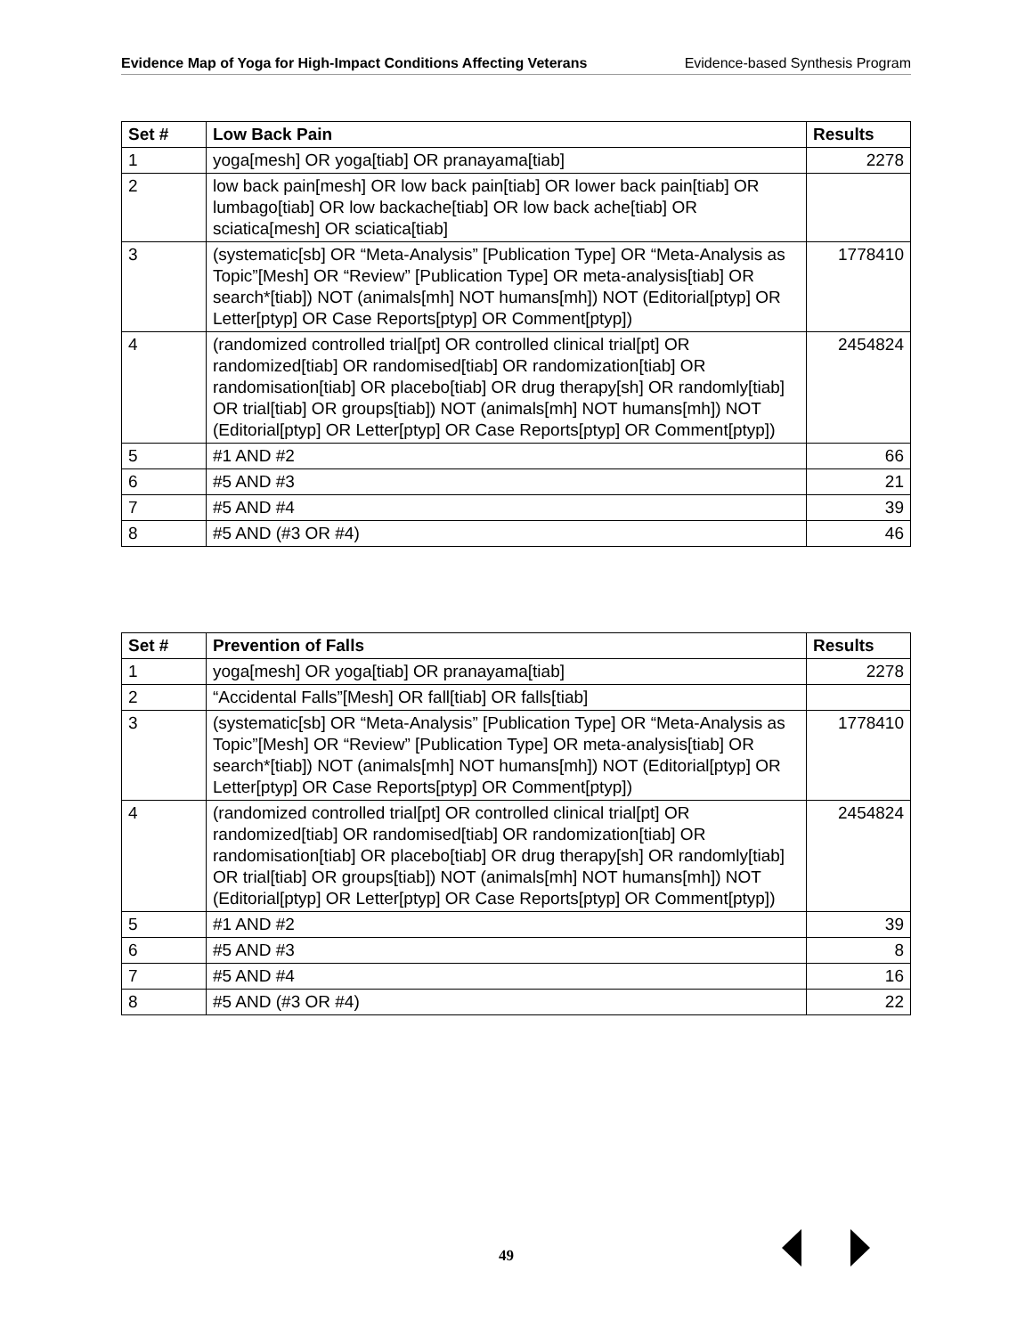Evidence Map of Yoga for High-Impact Conditions Affecting Veterans Evidence-based Synthesis Program
| Set # | Low Back Pain | Results |
| --- | --- | --- |
| 1 | yoga[mesh] OR yoga[tiab] OR pranayama[tiab] | 2278 |
| 2 | low back pain[mesh] OR low back pain[tiab] OR lower back pain[tiab] OR lumbago[tiab] OR low backache[tiab] OR low back ache[tiab] OR sciatica[mesh] OR sciatica[tiab] | |
| 3 | (systematic[sb] OR “Meta-Analysis” [Publication Type] OR “Meta-Analysis as Topic”[Mesh] OR “Review” [Publication Type] OR meta-analysis[tiab] OR search*[tiab]) NOT (animals[mh] NOT humans[mh]) NOT (Editorial[ptyp] OR Letter[ptyp] OR Case Reports[ptyp] OR Comment[ptyp]) | 1778410 |
| 4 | (randomized controlled trial[pt] OR controlled clinical trial[pt] OR randomized[tiab] OR randomised[tiab] OR randomization[tiab] OR randomisation[tiab] OR placebo[tiab] OR drug therapy[sh] OR randomly[tiab] OR trial[tiab] OR groups[tiab]) NOT (animals[mh] NOT humans[mh]) NOT (Editorial[ptyp] OR Letter[ptyp] OR Case Reports[ptyp] OR Comment[ptyp]) | 2454824 |
| 5 | #1 AND #2 | 66 |
| 6 | #5 AND #3 | 21 |
| 7 | #5 AND #4 | 39 |
| 8 | #5 AND (#3 OR #4) | 46 |
| Set # | Prevention of Falls | Results |
| --- | --- | --- |
| 1 | yoga[mesh] OR yoga[tiab] OR pranayama[tiab] | 2278 |
| 2 | “Accidental Falls”[Mesh] OR fall[tiab] OR falls[tiab] | |
| 3 | (systematic[sb] OR “Meta-Analysis” [Publication Type] OR “Meta-Analysis as Topic”[Mesh] OR “Review” [Publication Type] OR meta-analysis[tiab] OR search*[tiab]) NOT (animals[mh] NOT humans[mh]) NOT (Editorial[ptyp] OR Letter[ptyp] OR Case Reports[ptyp] OR Comment[ptyp]) | 1778410 |
| 4 | (randomized controlled trial[pt] OR controlled clinical trial[pt] OR randomized[tiab] OR randomised[tiab] OR randomization[tiab] OR randomisation[tiab] OR placebo[tiab] OR drug therapy[sh] OR randomly[tiab] OR trial[tiab] OR groups[tiab]) NOT (animals[mh] NOT humans[mh]) NOT (Editorial[ptyp] OR Letter[ptyp] OR Case Reports[ptyp] OR Comment[ptyp]) | 2454824 |
| 5 | #1 AND #2 | 39 |
| 6 | #5 AND #3 | 8 |
| 7 | #5 AND #4 | 16 |
| 8 | #5 AND (#3 OR #4) | 22 |
49